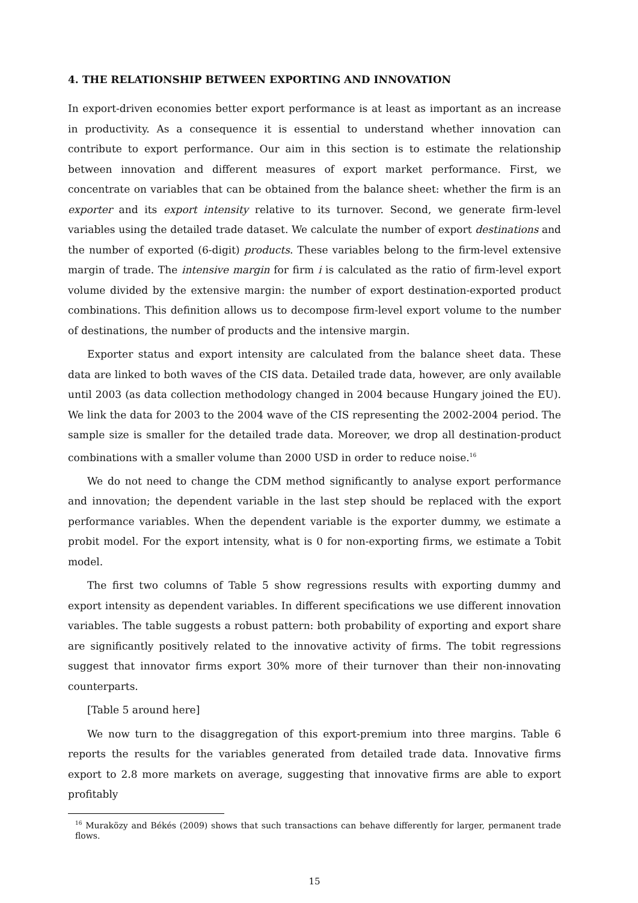4. THE RELATIONSHIP BETWEEN EXPORTING AND INNOVATION
In export-driven economies better export performance is at least as important as an increase in productivity. As a consequence it is essential to understand whether innovation can contribute to export performance. Our aim in this section is to estimate the relationship between innovation and different measures of export market performance. First, we concentrate on variables that can be obtained from the balance sheet: whether the firm is an exporter and its export intensity relative to its turnover. Second, we generate firm-level variables using the detailed trade dataset. We calculate the number of export destinations and the number of exported (6-digit) products. These variables belong to the firm-level extensive margin of trade. The intensive margin for firm i is calculated as the ratio of firm-level export volume divided by the extensive margin: the number of export destination-exported product combinations. This definition allows us to decompose firm-level export volume to the number of destinations, the number of products and the intensive margin.
Exporter status and export intensity are calculated from the balance sheet data. These data are linked to both waves of the CIS data. Detailed trade data, however, are only available until 2003 (as data collection methodology changed in 2004 because Hungary joined the EU). We link the data for 2003 to the 2004 wave of the CIS representing the 2002-2004 period. The sample size is smaller for the detailed trade data. Moreover, we drop all destination-product combinations with a smaller volume than 2000 USD in order to reduce noise.<sup>16</sup>
We do not need to change the CDM method significantly to analyse export performance and innovation; the dependent variable in the last step should be replaced with the export performance variables. When the dependent variable is the exporter dummy, we estimate a probit model. For the export intensity, what is 0 for non-exporting firms, we estimate a Tobit model.
The first two columns of Table 5 show regressions results with exporting dummy and export intensity as dependent variables. In different specifications we use different innovation variables. The table suggests a robust pattern: both probability of exporting and export share are significantly positively related to the innovative activity of firms. The tobit regressions suggest that innovator firms export 30% more of their turnover than their non-innovating counterparts.
[Table 5 around here]
We now turn to the disaggregation of this export-premium into three margins. Table 6 reports the results for the variables generated from detailed trade data. Innovative firms export to 2.8 more markets on average, suggesting that innovative firms are able to export profitably
<sup>16</sup> Muraközy and Békés (2009) shows that such transactions can behave differently for larger, permanent trade flows.
15